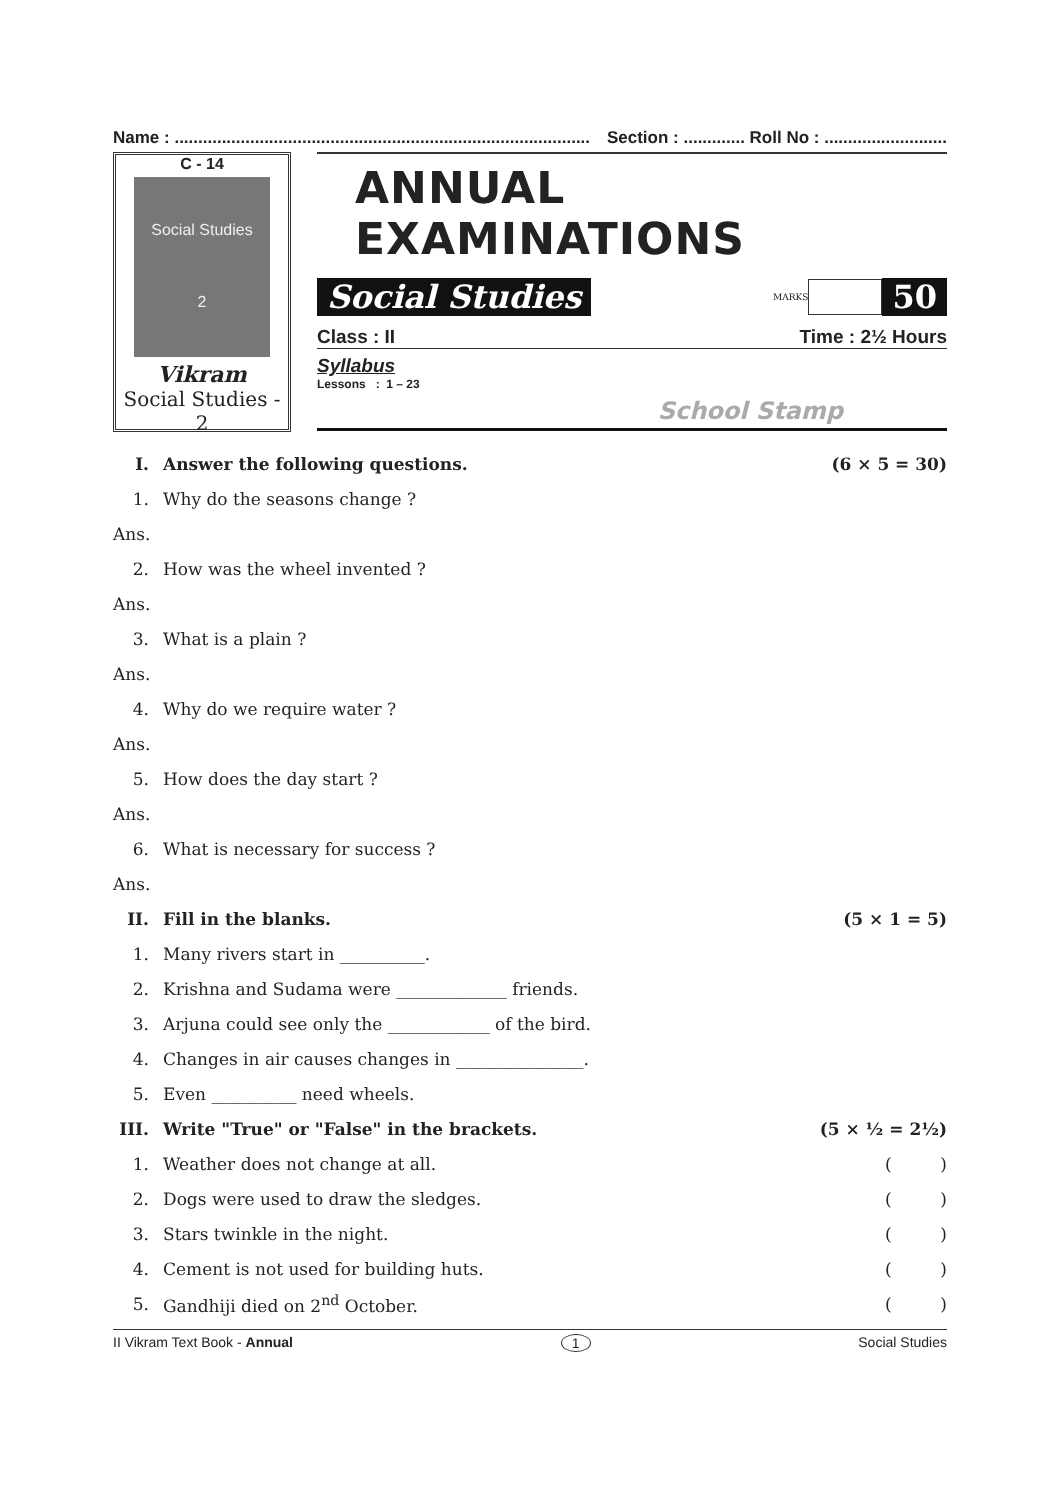Name : ........................................................................................ Section : ............. Roll No : ..........................
C - 14
Social Studies
2
Vikram
Social Studies - 2
ANNUAL EXAMINATIONS
Social Studies
MARKS 50
Class : II Time : 2½ Hours
Syllabus
School Stamp
Lessons : 1 – 23
I. Answer the following questions. (6 × 5 = 30)
1. Why do the seasons change ?
Ans.
2. How was the wheel invented ?
Ans.
3. What is a plain ?
Ans.
4. Why do we require water ?
Ans.
5. How does the day start ?
Ans.
6. What is necessary for success ?
Ans.
II. Fill in the blanks. (5 × 1 = 5)
1. Many rivers start in __________.
2. Krishna and Sudama were _____________ friends.
3. Arjuna could see only the ____________ of the bird.
4. Changes in air causes changes in _______________.
5. Even __________ need wheels.
III. Write "True" or "False" in the brackets. (5 × ½ = 2½)
1. Weather does not change at all. ( )
2. Dogs were used to draw the sledges. ( )
3. Stars twinkle in the night. ( )
4. Cement is not used for building huts. ( )
5. Gandhiji died on 2<sup>nd</sup> October. ( )
II Vikram Text Book - Annual 1 Social Studies